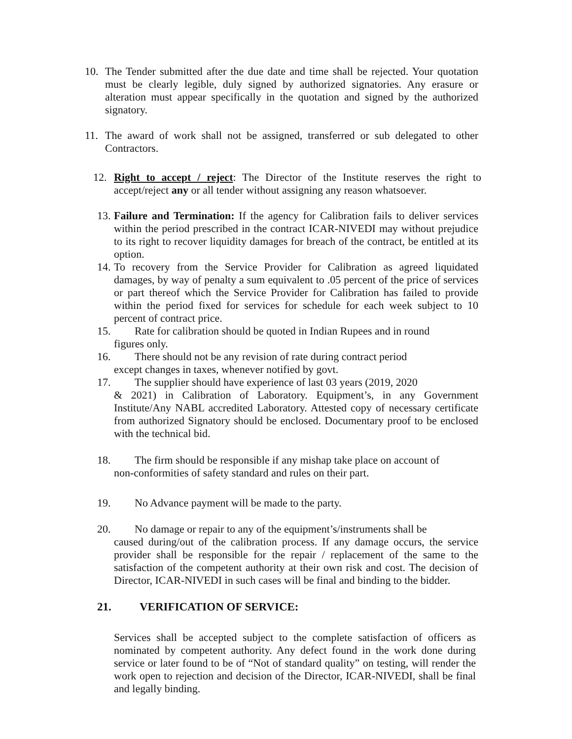10. The Tender submitted after the due date and time shall be rejected. Your quotation must be clearly legible, duly signed by authorized signatories. Any erasure or alteration must appear specifically in the quotation and signed by the authorized signatory.
11. The award of work shall not be assigned, transferred or sub delegated to other Contractors.
12. Right to accept / reject: The Director of the Institute reserves the right to accept/reject any or all tender without assigning any reason whatsoever.
13. Failure and Termination: If the agency for Calibration fails to deliver services within the period prescribed in the contract ICAR-NIVEDI may without prejudice to its right to recover liquidity damages for breach of the contract, be entitled at its option.
14. To recovery from the Service Provider for Calibration as agreed liquidated damages, by way of penalty a sum equivalent to .05 percent of the price of services or part thereof which the Service Provider for Calibration has failed to provide within the period fixed for services for schedule for each week subject to 10 percent of contract price.
15. Rate for calibration should be quoted in Indian Rupees and in round
figures only.
16. There should not be any revision of rate during contract period
except changes in taxes, whenever notified by govt.
17. The supplier should have experience of last 03 years (2019, 2020
& 2021) in Calibration of Laboratory. Equipment’s, in any Government Institute/Any NABL accredited Laboratory. Attested copy of necessary certificate from authorized Signatory should be enclosed. Documentary proof to be enclosed with the technical bid.
18. The firm should be responsible if any mishap take place on account of
non-conformities of safety standard and rules on their part.
19. No Advance payment will be made to the party.
20. No damage or repair to any of the equipment’s/instruments shall be
caused during/out of the calibration process. If any damage occurs, the service provider shall be responsible for the repair / replacement of the same to the satisfaction of the competent authority at their own risk and cost. The decision of Director, ICAR-NIVEDI in such cases will be final and binding to the bidder.
21. VERIFICATION OF SERVICE:
Services shall be accepted subject to the complete satisfaction of officers as nominated by competent authority. Any defect found in the work done during service or later found to be of “Not of standard quality” on testing, will render the work open to rejection and decision of the Director, ICAR-NIVEDI, shall be final and legally binding.